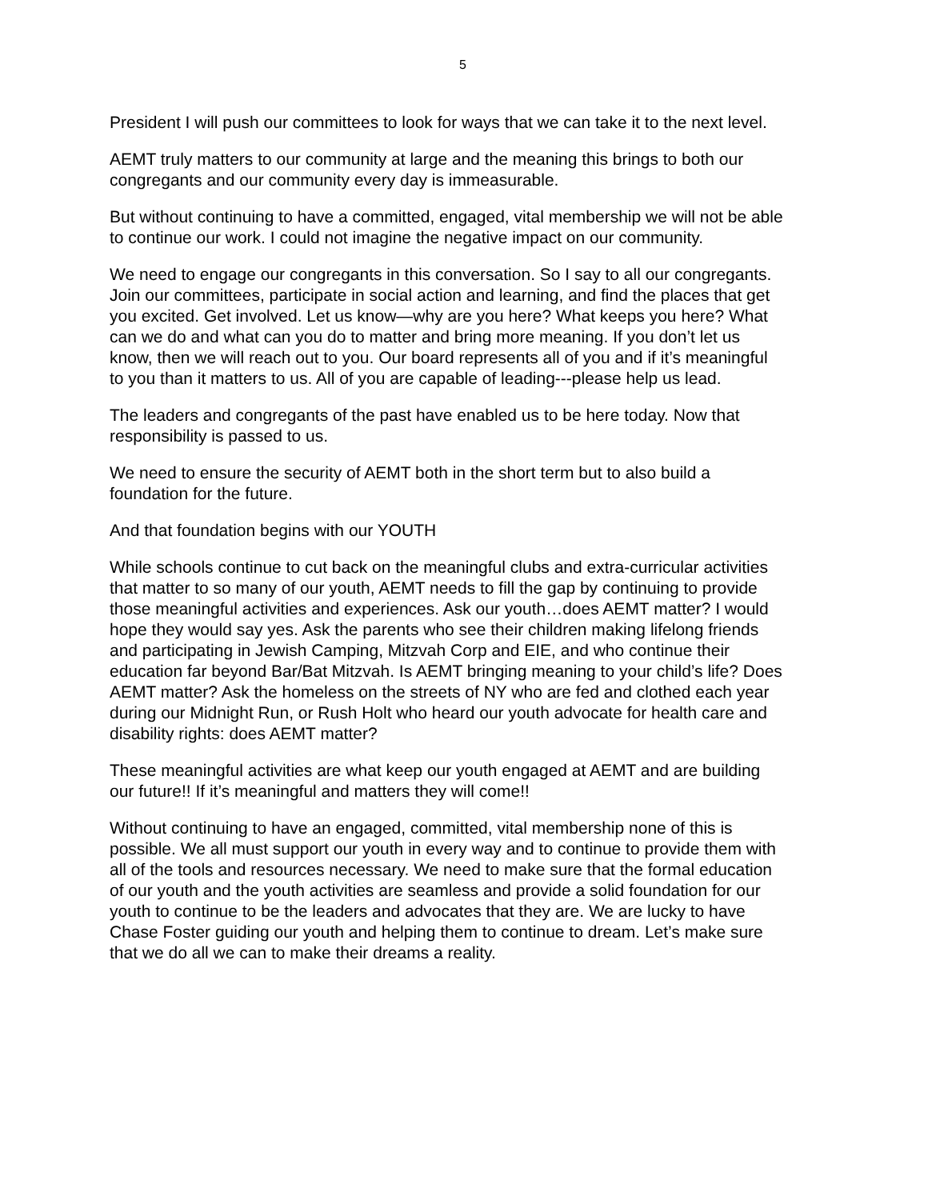5
President I will push our committees to look for ways that we can take it to the next level.
AEMT truly matters to our community at large and the meaning this brings to both our congregants and our community every day is immeasurable.
But without continuing to have a committed, engaged, vital membership we will not be able to continue our work. I could not imagine the negative impact on our community.
We need to engage our congregants in this conversation. So I say to all our congregants. Join our committees, participate in social action and learning, and find the places that get you excited. Get involved. Let us know—why are you here? What keeps you here? What can we do and what can you do to matter and bring more meaning. If you don’t let us know, then we will reach out to you. Our board represents all of you and if it’s meaningful to you than it matters to us. All of you are capable of leading---please help us lead.
The leaders and congregants of the past have enabled us to be here today. Now that responsibility is passed to us.
We need to ensure the security of AEMT both in the short term but to also build a foundation for the future.
And that foundation begins with our YOUTH
While schools continue to cut back on the meaningful clubs and extra-curricular activities that matter to so many of our youth, AEMT needs to fill the gap by continuing to provide those meaningful activities and experiences. Ask our youth…does AEMT matter? I would hope they would say yes. Ask the parents who see their children making lifelong friends and participating in Jewish Camping, Mitzvah Corp and EIE, and who continue their education far beyond Bar/Bat Mitzvah. Is AEMT bringing meaning to your child’s life? Does AEMT matter? Ask the homeless on the streets of NY who are fed and clothed each year during our Midnight Run, or Rush Holt who heard our youth advocate for health care and disability rights: does AEMT matter?
These meaningful activities are what keep our youth engaged at AEMT and are building our future!! If it’s meaningful and matters they will come!!
Without continuing to have an engaged, committed, vital membership none of this is possible. We all must support our youth in every way and to continue to provide them with all of the tools and resources necessary. We need to make sure that the formal education of our youth and the youth activities are seamless and provide a solid foundation for our youth to continue to be the leaders and advocates that they are. We are lucky to have Chase Foster guiding our youth and helping them to continue to dream. Let’s make sure that we do all we can to make their dreams a reality.